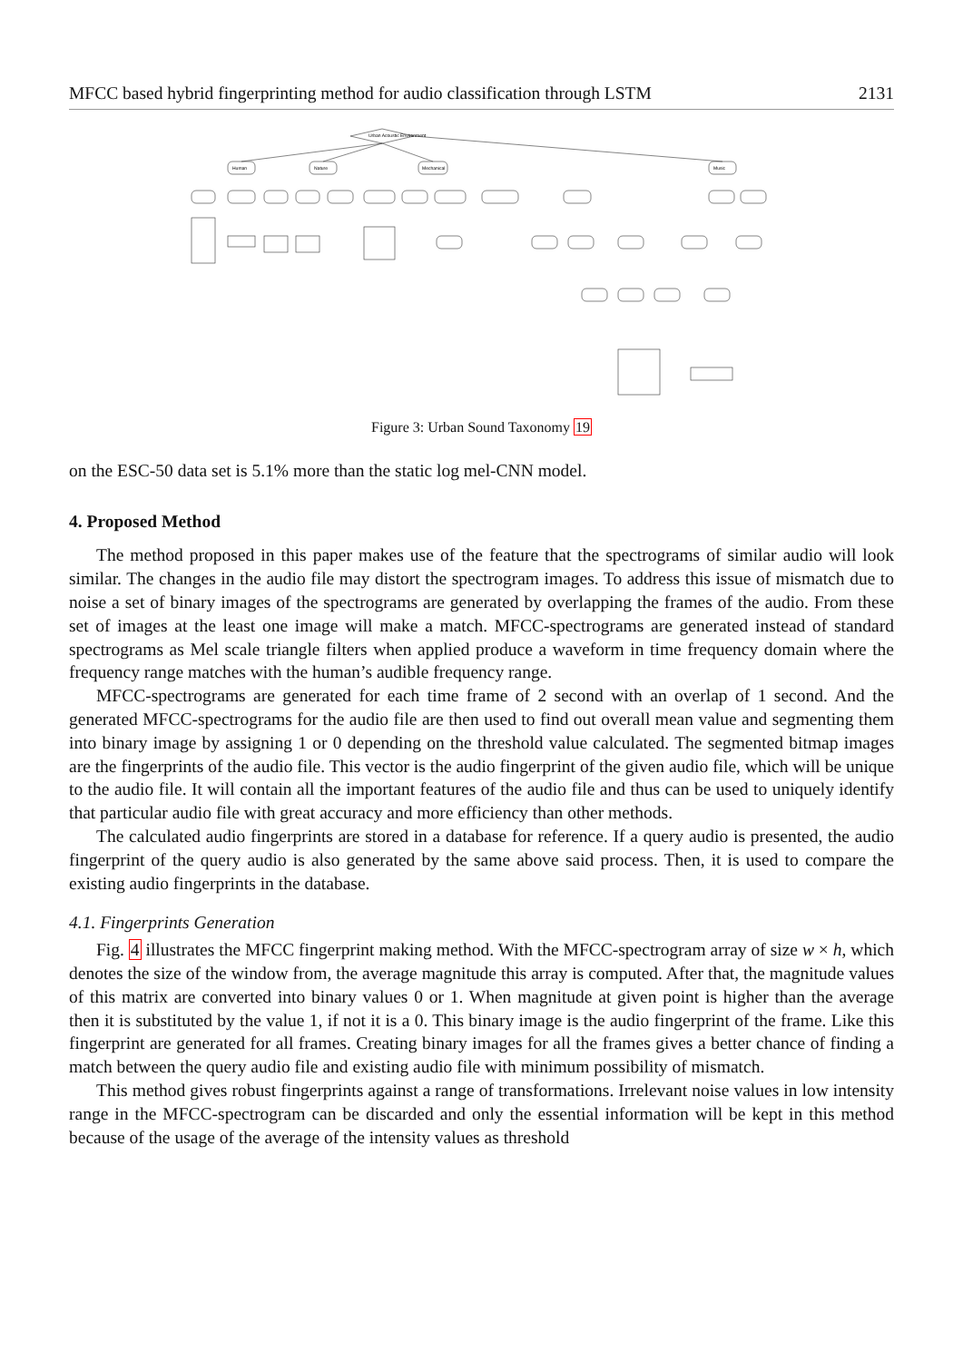MFCC based hybrid fingerprinting method for audio classification through LSTM 2131
Urban Acoustic Environment
Human
Nature
Mechanical
Music
Figure 3: Urban Sound Taxonomy 19
on the ESC-50 data set is 5.1% more than the static log mel-CNN model.
4. Proposed Method
The method proposed in this paper makes use of the feature that the spectrograms of similar audio will look similar. The changes in the audio file may distort the spectrogram images. To address this issue of mismatch due to noise a set of binary images of the spectrograms are generated by overlapping the frames of the audio. From these set of images at the least one image will make a match. MFCC-spectrograms are generated instead of standard spectrograms as Mel scale triangle filters when applied produce a waveform in time frequency domain where the frequency range matches with the human’s audible frequency range.
MFCC-spectrograms are generated for each time frame of 2 second with an overlap of 1 second. And the generated MFCC-spectrograms for the audio file are then used to find out overall mean value and segmenting them into binary image by assigning 1 or 0 depending on the threshold value calculated. The segmented bitmap images are the fingerprints of the audio file. This vector is the audio fingerprint of the given audio file, which will be unique to the audio file. It will contain all the important features of the audio file and thus can be used to uniquely identify that particular audio file with great accuracy and more efficiency than other methods.
The calculated audio fingerprints are stored in a database for reference. If a query audio is presented, the audio fingerprint of the query audio is also generated by the same above said process. Then, it is used to compare the existing audio fingerprints in the database.
4.1. Fingerprints Generation
Fig. 4 illustrates the MFCC fingerprint making method. With the MFCC-spectrogram array of size w × h, which denotes the size of the window from, the average magnitude this array is computed. After that, the magnitude values of this matrix are converted into binary values 0 or 1. When magnitude at given point is higher than the average then it is substituted by the value 1, if not it is a 0. This binary image is the audio fingerprint of the frame. Like this fingerprint are generated for all frames. Creating binary images for all the frames gives a better chance of finding a match between the query audio file and existing audio file with minimum possibility of mismatch.
This method gives robust fingerprints against a range of transformations. Irrelevant noise values in low intensity range in the MFCC-spectrogram can be discarded and only the essential information will be kept in this method because of the usage of the average of the intensity values as threshold